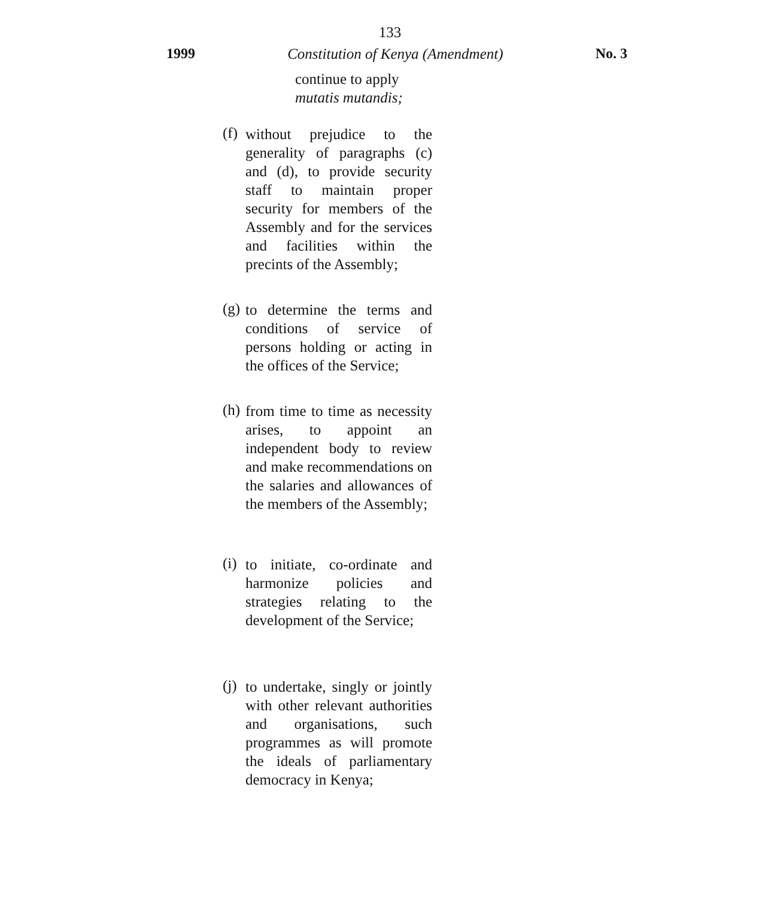133
1999 Constitution of Kenya (Amendment) No. 3
continue to apply
mutatis mutandis;
(f)
without prejudice to the generality of paragraphs (c) and (d), to provide security staff to maintain proper security for members of the Assembly and for the services and facilities within the precints of the Assembly;
(g)
to determine the terms and conditions of service of persons holding or acting in the offices of the Service;
(h)
from time to time as necessity arises, to appoint an independent body to review and make recom­mendations on the salaries and allowances of the members of the Assembly;
(i)
to initiate, co-ordinate and harmonize policies and strategies relating to the development of the Service;
(j)
to undertake, singly or jointly with other relevant authorities and organisations, such programmes as will promote the ideals of parliamentary democracy in Kenya;